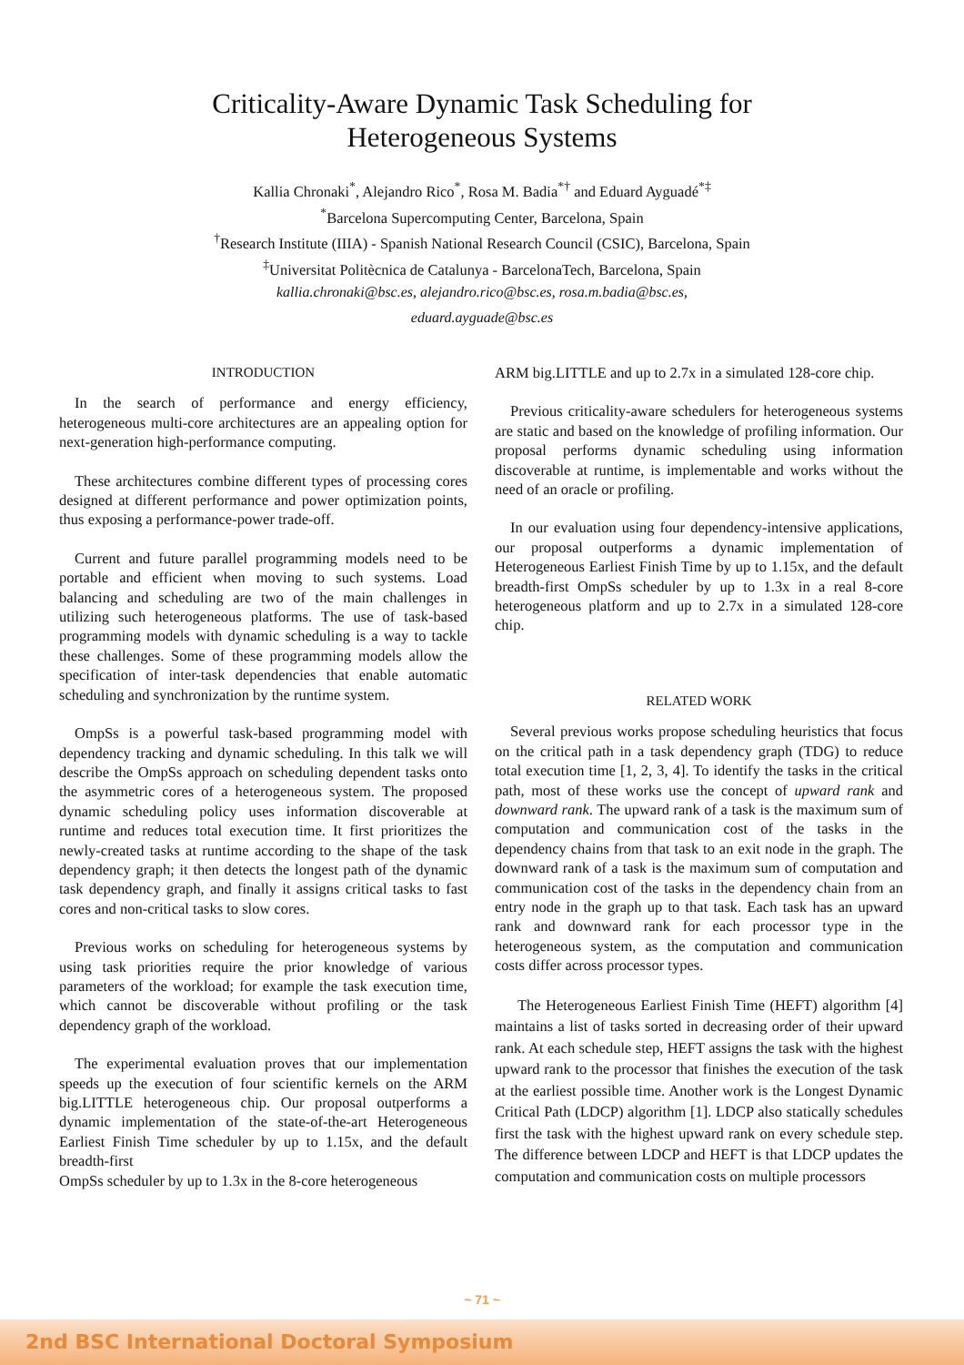Criticality-Aware Dynamic Task Scheduling for
Heterogeneous Systems
Kallia Chronaki<sup>*</sup>, Alejandro Rico<sup>*</sup>, Rosa M. Badia<sup>*†</sup> and Eduard Ayguadé<sup>*‡</sup>
<sup>*</sup> Barcelona Supercomputing Center, Barcelona, Spain
<sup>†</sup> Research Institute (IIIA) - Spanish National Research Council (CSIC), Barcelona, Spain
<sup>‡</sup> Universitat Politècnica de Catalunya - BarcelonaTech, Barcelona, Spain
kallia.chronaki@bsc.es, alejandro.rico@bsc.es, rosa.m.badia@bsc.es,
eduard.ayguade@bsc.es
INTRODUCTION
In the search of performance and energy efficiency, heterogeneous multi-core architectures are an appealing option for next-generation high-performance computing.
These architectures combine different types of processing cores designed at different performance and power optimization points, thus exposing a performance-power trade-off.
Current and future parallel programming models need to be portable and efficient when moving to such systems. Load balancing and scheduling are two of the main challenges in utilizing such heterogeneous platforms. The use of task-based programming models with dynamic scheduling is a way to tackle these challenges. Some of these programming models allow the specification of inter-task dependencies that enable automatic scheduling and synchronization by the runtime system.
OmpSs is a powerful task-based programming model with dependency tracking and dynamic scheduling. In this talk we will describe the OmpSs approach on scheduling dependent tasks onto the asymmetric cores of a heterogeneous system. The proposed dynamic scheduling policy uses information discoverable at runtime and reduces total execution time. It first prioritizes the newly-created tasks at runtime according to the shape of the task dependency graph; it then detects the longest path of the dynamic task dependency graph, and finally it assigns critical tasks to fast cores and non-critical tasks to slow cores.
Previous works on scheduling for heterogeneous systems by using task priorities require the prior knowledge of various parameters of the workload; for example the task execution time, which cannot be discoverable without profiling or the task dependency graph of the workload.
The experimental evaluation proves that our implementation speeds up the execution of four scientific kernels on the ARM big.LITTLE heterogeneous chip. Our proposal outperforms a dynamic implementation of the state-of-the-art Heterogeneous Earliest Finish Time scheduler by up to 1.15x, and the default breadth-first
OmpSs scheduler by up to 1.3x in the 8-core heterogeneous
ARM big.LITTLE and up to 2.7x in a simulated 128-core chip.
Previous criticality-aware schedulers for heterogeneous systems are static and based on the knowledge of profiling information. Our proposal performs dynamic scheduling using information discoverable at runtime, is implementable and works without the need of an oracle or profiling.
In our evaluation using four dependency-intensive applications, our proposal outperforms a dynamic implementation of Heterogeneous Earliest Finish Time by up to 1.15x, and the default breadth-first OmpSs scheduler by up to 1.3x in a real 8-core heterogeneous platform and up to 2.7x in a simulated 128-core chip.
RELATED WORK
Several previous works propose scheduling heuristics that focus on the critical path in a task dependency graph (TDG) to reduce total execution time [1, 2, 3, 4]. To identify the tasks in the critical path, most of these works use the concept of upward rank and downward rank. The upward rank of a task is the maximum sum of computation and communication cost of the tasks in the dependency chains from that task to an exit node in the graph. The downward rank of a task is the maximum sum of computation and communication cost of the tasks in the dependency chain from an entry node in the graph up to that task. Each task has an upward rank and downward rank for each processor type in the heterogeneous system, as the computation and communication costs differ across processor types.
The Heterogeneous Earliest Finish Time (HEFT) algorithm [4] maintains a list of tasks sorted in decreasing order of their upward rank. At each schedule step, HEFT assigns the task with the highest upward rank to the processor that finishes the execution of the task at the earliest possible time. Another work is the Longest Dynamic Critical Path (LDCP) algorithm [1]. LDCP also statically schedules first the task with the highest upward rank on every schedule step. The difference between LDCP and HEFT is that LDCP updates the computation and communication costs on multiple processors
~ 71 ~
2nd BSC International Doctoral Symposium